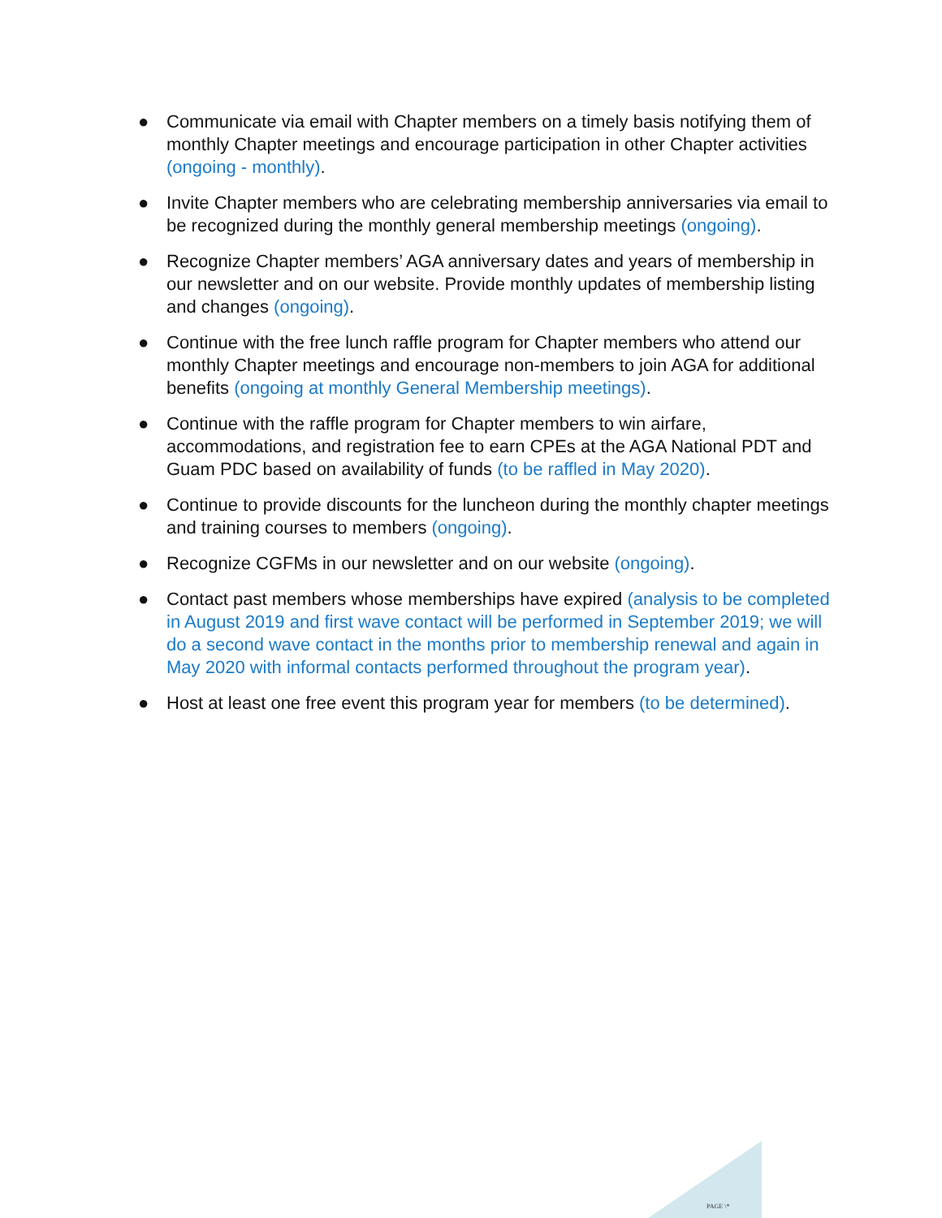● Communicate via email with Chapter members on a timely basis notifying them of monthly Chapter meetings and encourage participation in other Chapter activities (ongoing - monthly).
● Invite Chapter members who are celebrating membership anniversaries via email to be recognized during the monthly general membership meetings (ongoing).
● Recognize Chapter members’ AGA anniversary dates and years of membership in our newsletter and on our website. Provide monthly updates of membership listing and changes (ongoing).
● Continue with the free lunch raffle program for Chapter members who attend our monthly Chapter meetings and encourage non-members to join AGA for additional benefits (ongoing at monthly General Membership meetings).
● Continue with the raffle program for Chapter members to win airfare, accommodations, and registration fee to earn CPEs at the AGA National PDT and Guam PDC based on availability of funds (to be raffled in May 2020).
● Continue to provide discounts for the luncheon during the monthly chapter meetings and training courses to members (ongoing).
● Recognize CGFMs in our newsletter and on our website (ongoing).
● Contact past members whose memberships have expired (analysis to be completed in August 2019 and first wave contact will be performed in September 2019; we will do a second wave contact in the months prior to membership renewal and again in May 2020 with informal contacts performed throughout the program year).
● Host at least one free event this program year for members (to be determined).
PAGE \*